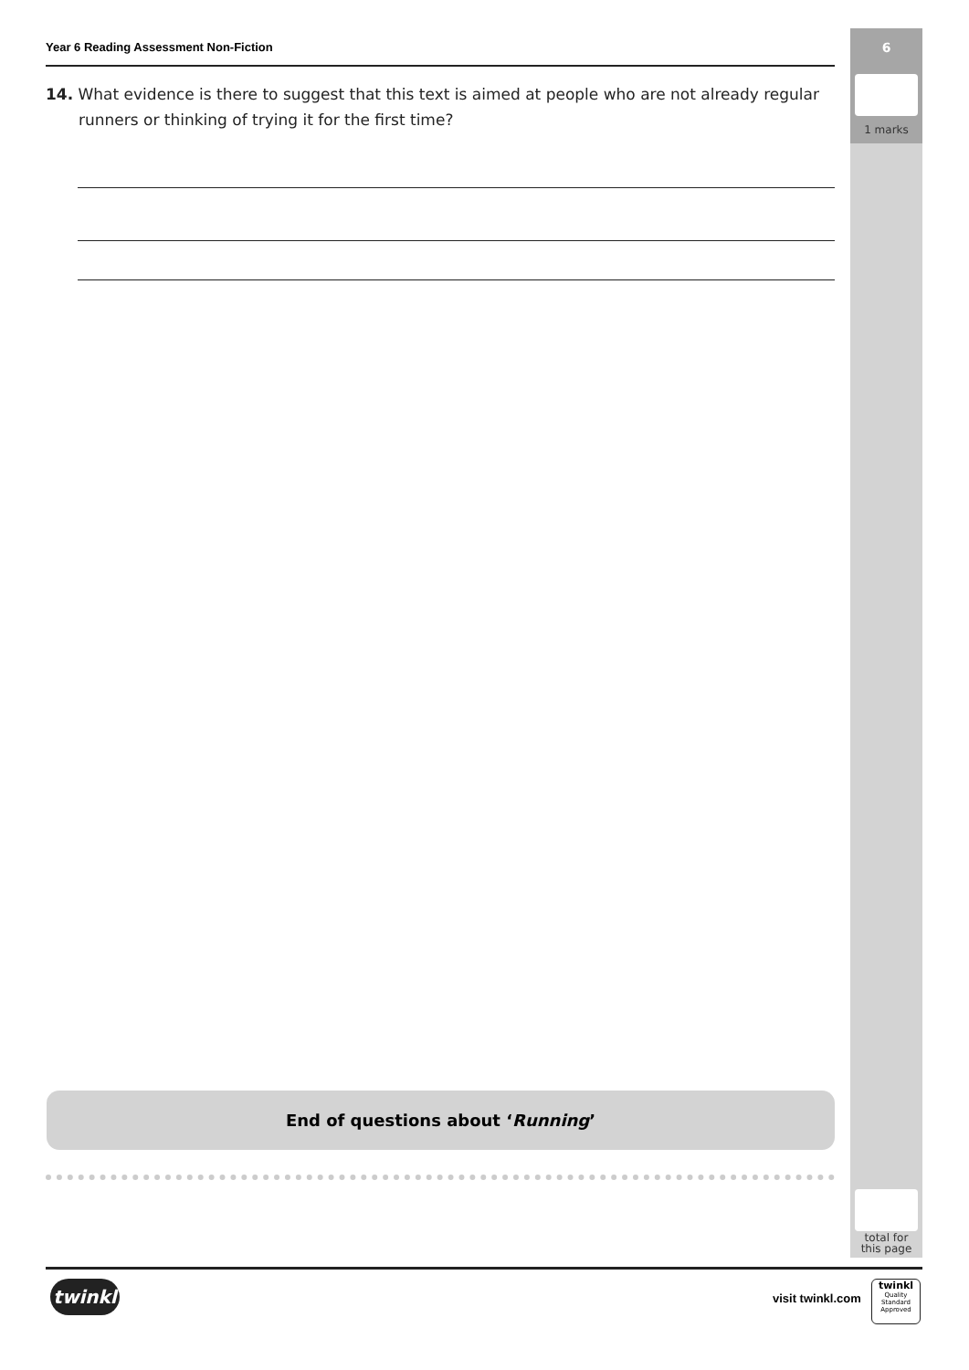6
1 marks
total for
this page
Year 6 Reading Assessment Non-Fiction
14. What evidence is there to suggest that this text is aimed at people who are not already regular runners or thinking of trying it for the first time?
End of questions about ‘Running’
twinkl visit twinkl.com
twinkl
Quality Standard Approved